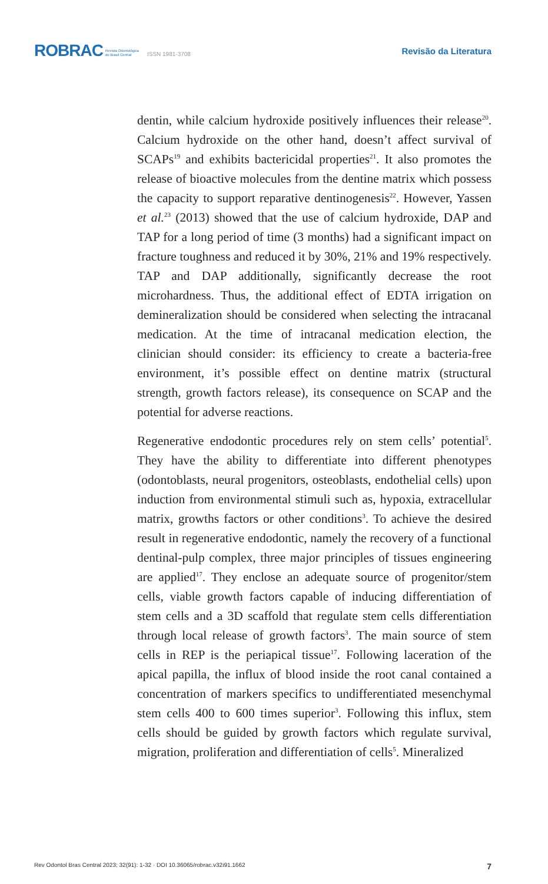ROBRAC Revista Odontológica
do Brasil Central ISSN 1981-3708
Revisão da Literatura
dentin, while calcium hydroxide positively influences their release<sup>20</sup>. Calcium hydroxide on the other hand, doesn’t affect survival of SCAPs<sup>19</sup> and exhibits bactericidal properties<sup>21</sup>. It also promotes the release of bioactive molecules from the dentine matrix which possess the capacity to support reparative dentinogenesis<sup>22</sup>. However, Yassen et al.<sup>23</sup> (2013) showed that the use of calcium hydroxide, DAP and TAP for a long period of time (3 months) had a significant impact on fracture toughness and reduced it by 30%, 21% and 19% respectively. TAP and DAP additionally, significantly decrease the root microhardness. Thus, the additional effect of EDTA irrigation on demineralization should be considered when selecting the intracanal medication. At the time of intracanal medication election, the clinician should consider: its efficiency to create a bacteria-free environment, it’s possible effect on dentine matrix (structural strength, growth factors release), its consequence on SCAP and the potential for adverse reactions.
Regenerative endodontic procedures rely on stem cells’ potential<sup>5</sup>. They have the ability to differentiate into different phenotypes (odontoblasts, neural progenitors, osteoblasts, endothelial cells) upon induction from environmental stimuli such as, hypoxia, extracellular matrix, growths factors or other conditions<sup>3</sup>. To achieve the desired result in regenerative endodontic, namely the recovery of a functional dentinal-pulp complex, three major principles of tissues engineering are applied<sup>17</sup>. They enclose an adequate source of progenitor/stem cells, viable growth factors capable of inducing differentiation of stem cells and a 3D scaffold that regulate stem cells differentiation through local release of growth factors<sup>3</sup>. The main source of stem cells in REP is the periapical tissue<sup>17</sup>. Following laceration of the apical papilla, the influx of blood inside the root canal contained a concentration of markers specifics to undifferentiated mesenchymal stem cells 400 to 600 times superior<sup>3</sup>. Following this influx, stem cells should be guided by growth factors which regulate survival, migration, proliferation and differentiation of cells<sup>5</sup>. Mineralized
Rev Odontol Bras Central 2023; 32(91): 1-32 · DOI 10.36065/robrac.v32i91.1662 7